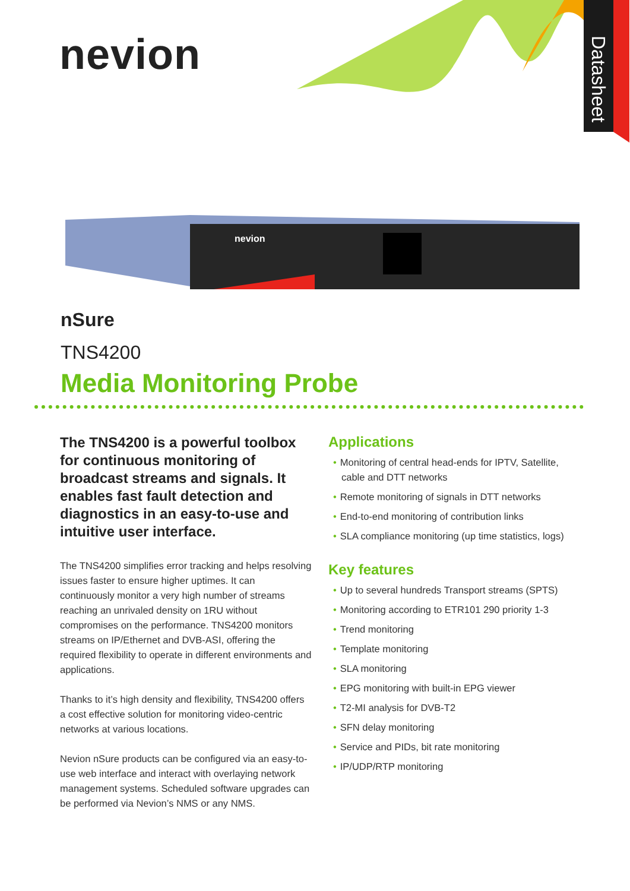nevion
Datasheet
nevion
nSure
TNS4200
Media Monitoring Probe
The TNS4200 is a powerful toolbox for continuous monitoring of broadcast streams and signals. It enables fast fault detection and diagnostics in an easy-to-use and intuitive user interface.
The TNS4200 simplifies error tracking and helps resolving issues faster to ensure higher uptimes. It can continuously monitor a very high number of streams reaching an unrivaled density on 1RU without compromises on the performance. TNS4200 monitors streams on IP/Ethernet and DVB-ASI, offering the required flexibility to operate in different environments and applications.
Thanks to it’s high density and flexibility, TNS4200 offers a cost effective solution for monitoring video-centric networks at various locations.
Nevion nSure products can be configured via an easy-to-use web interface and interact with overlaying network management systems. Scheduled software upgrades can be performed via Nevion’s NMS or any NMS.
Applications
• Monitoring of central head-ends for IPTV, Satellite, cable and DTT networks
• Remote monitoring of signals in DTT networks
• End-to-end monitoring of contribution links
• SLA compliance monitoring (up time statistics, logs)
Key features
• Up to several hundreds Transport streams (SPTS)
• Monitoring according to ETR101 290 priority 1-3
• Trend monitoring
• Template monitoring
• SLA monitoring
• EPG monitoring with built-in EPG viewer
• T2-MI analysis for DVB-T2
• SFN delay monitoring
• Service and PIDs, bit rate monitoring
• IP/UDP/RTP monitoring